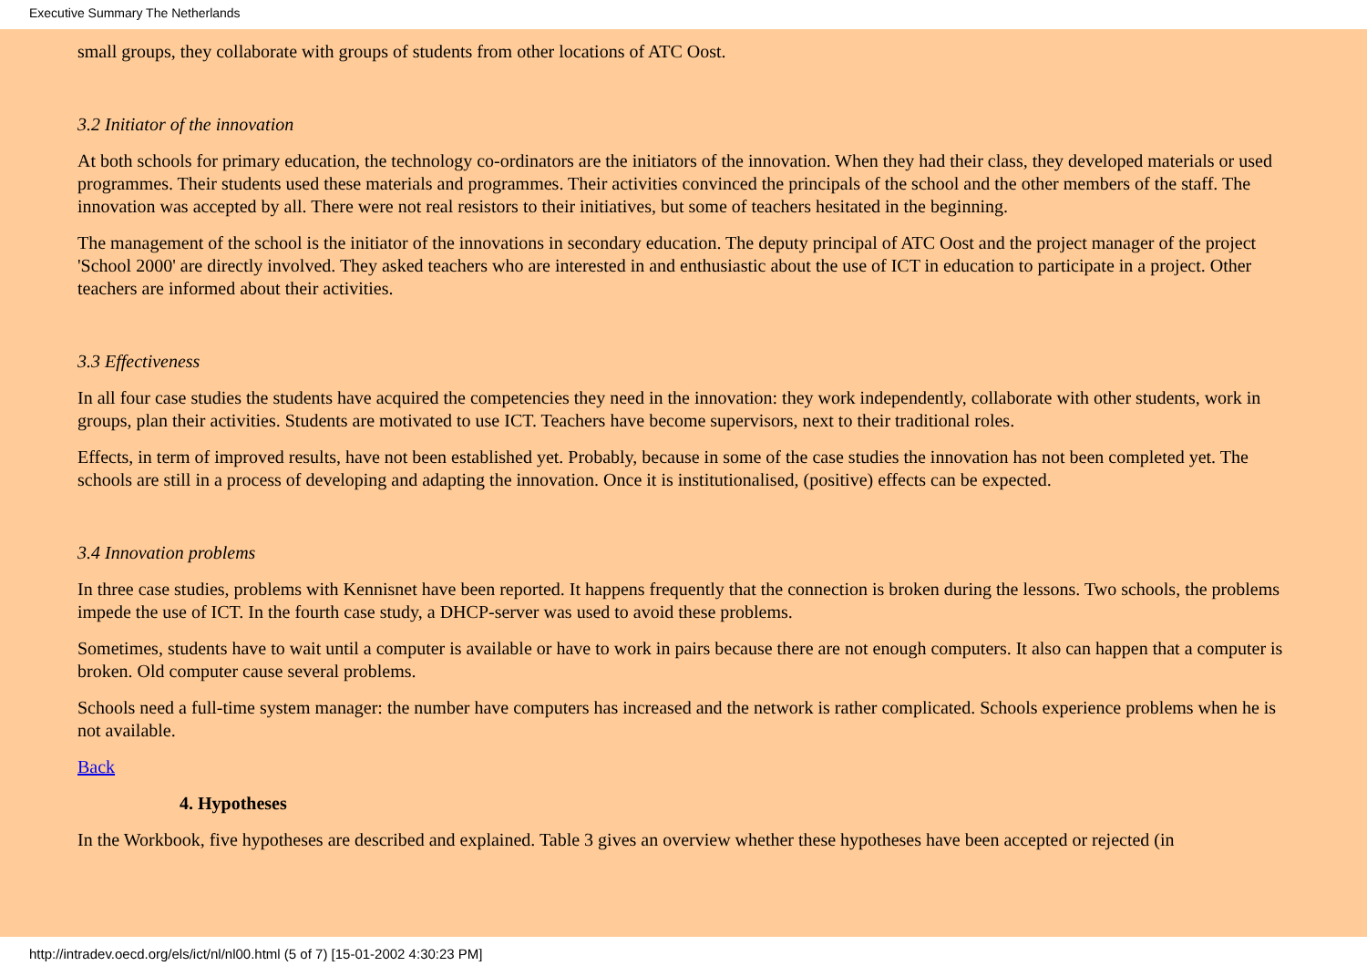Executive Summary The Netherlands
small groups, they collaborate with groups of students from other locations of ATC Oost.
3.2 Initiator of the innovation
At both schools for primary education, the technology co-ordinators are the initiators of the innovation. When they had their class, they developed materials or used programmes. Their students used these materials and programmes. Their activities convinced the principals of the school and the other members of the staff. The innovation was accepted by all. There were not real resistors to their initiatives, but some of teachers hesitated in the beginning.
The management of the school is the initiator of the innovations in secondary education. The deputy principal of ATC Oost and the project manager of the project 'School 2000' are directly involved. They asked teachers who are interested in and enthusiastic about the use of ICT in education to participate in a project. Other teachers are informed about their activities.
3.3 Effectiveness
In all four case studies the students have acquired the competencies they need in the innovation: they work independently, collaborate with other students, work in groups, plan their activities. Students are motivated to use ICT. Teachers have become supervisors, next to their traditional roles.
Effects, in term of improved results, have not been established yet. Probably, because in some of the case studies the innovation has not been completed yet. The schools are still in a process of developing and adapting the innovation. Once it is institutionalised, (positive) effects can be expected.
3.4 Innovation problems
In three case studies, problems with Kennisnet have been reported. It happens frequently that the connection is broken during the lessons. Two schools, the problems impede the use of ICT. In the fourth case study, a DHCP-server was used to avoid these problems.
Sometimes, students have to wait until a computer is available or have to work in pairs because there are not enough computers. It also can happen that a computer is broken. Old computer cause several problems.
Schools need a full-time system manager: the number have computers has increased and the network is rather complicated. Schools experience problems when he is not available.
Back
4. Hypotheses
In the Workbook, five hypotheses are described and explained. Table 3 gives an overview whether these hypotheses have been accepted or rejected (in
http://intradev.oecd.org/els/ict/nl/nl00.html (5 of 7) [15-01-2002 4:30:23 PM]